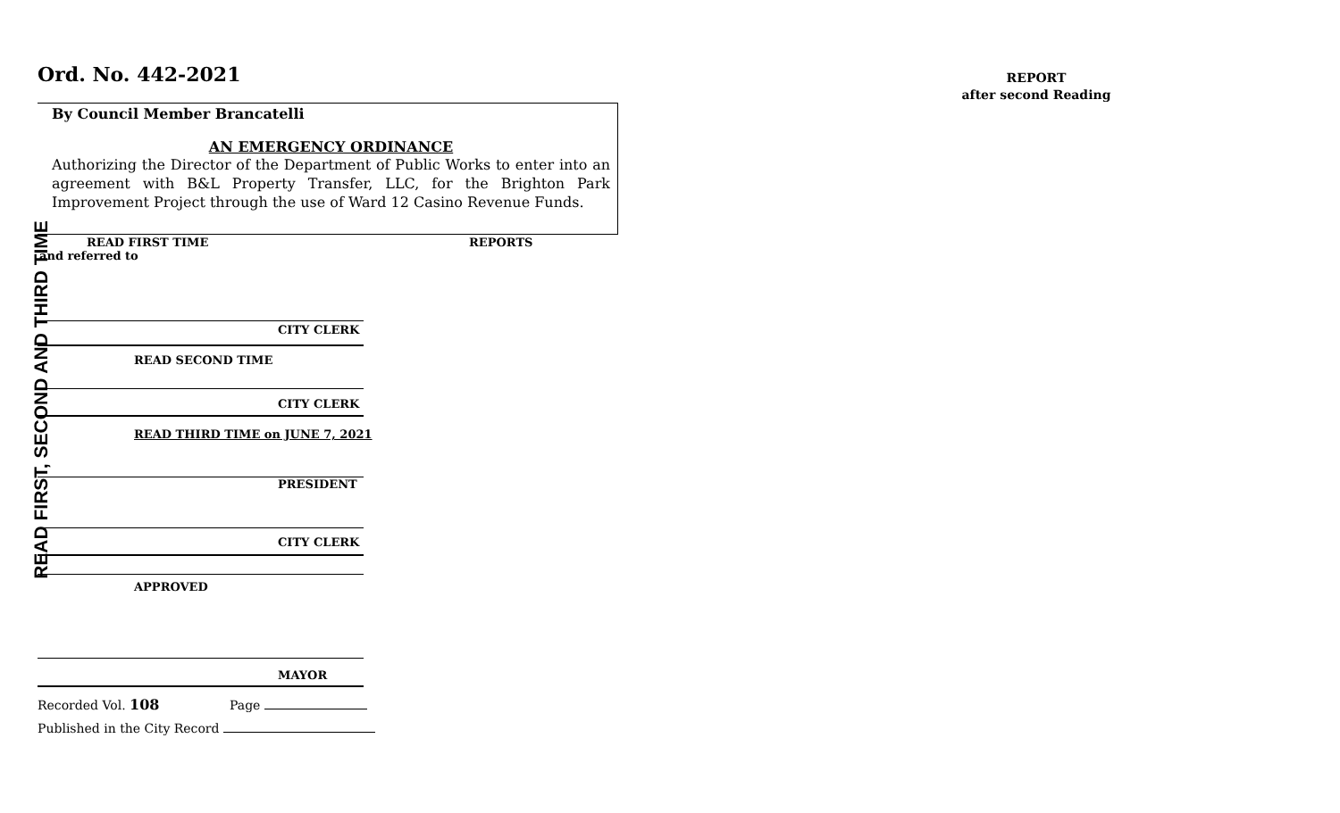Ord. No. 442-2021
REPORT
after second Reading
By Council Member Brancatelli
AN EMERGENCY ORDINANCE
Authorizing the Director of the Department of Public Works to enter into an agreement with B&L Property Transfer, LLC, for the Brighton Park Improvement Project through the use of Ward 12 Casino Revenue Funds.
READ FIRST, SECOND AND THIRD TIME
READ FIRST TIME REPORTS
and referred to
CITY CLERK
READ SECOND TIME
CITY CLERK
READ THIRD TIME on JUNE 7, 2021
PRESIDENT
CITY CLERK
APPROVED
MAYOR
Recorded Vol. 108 Page
Published in the City Record